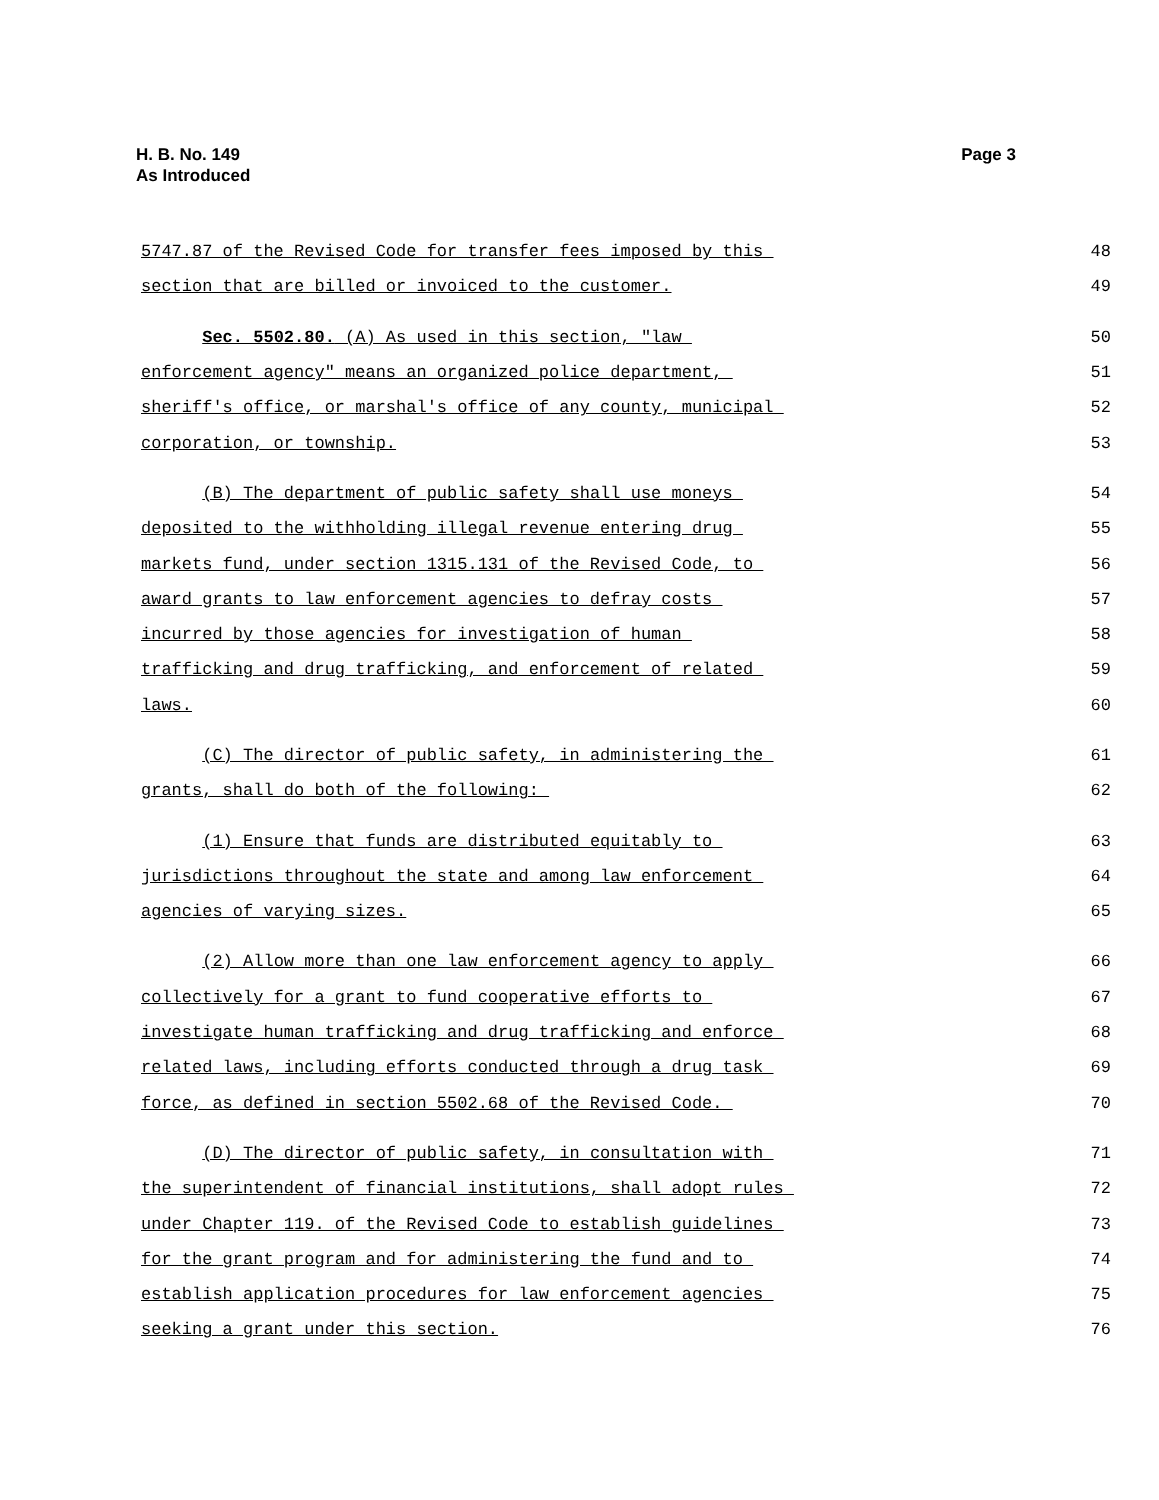H. B. No. 149
As Introduced
Page 3
5747.87 of the Revised Code for transfer fees imposed by this 48
section that are billed or invoiced to the customer. 49
Sec. 5502.80. (A) As used in this section, "law 50
enforcement agency" means an organized police department, 51
sheriff's office, or marshal's office of any county, municipal 52
corporation, or township. 53
(B) The department of public safety shall use moneys 54
deposited to the withholding illegal revenue entering drug 55
markets fund, under section 1315.131 of the Revised Code, to 56
award grants to law enforcement agencies to defray costs 57
incurred by those agencies for investigation of human 58
trafficking and drug trafficking, and enforcement of related 59
laws. 60
(C) The director of public safety, in administering the 61
grants, shall do both of the following: 62
(1) Ensure that funds are distributed equitably to 63
jurisdictions throughout the state and among law enforcement 64
agencies of varying sizes. 65
(2) Allow more than one law enforcement agency to apply 66
collectively for a grant to fund cooperative efforts to 67
investigate human trafficking and drug trafficking and enforce 68
related laws, including efforts conducted through a drug task 69
force, as defined in section 5502.68 of the Revised Code. 70
(D) The director of public safety, in consultation with 71
the superintendent of financial institutions, shall adopt rules 72
under Chapter 119. of the Revised Code to establish guidelines 73
for the grant program and for administering the fund and to 74
establish application procedures for law enforcement agencies 75
seeking a grant under this section. 76